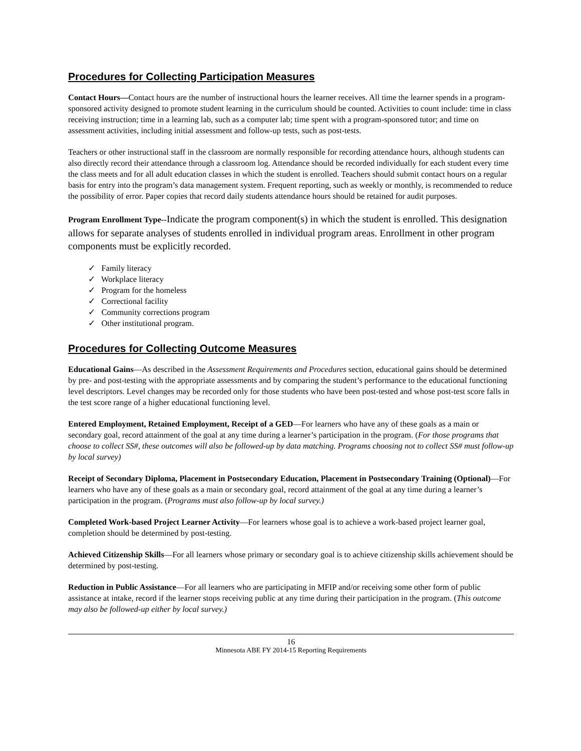Procedures for Collecting Participation Measures
Contact Hours—Contact hours are the number of instructional hours the learner receives. All time the learner spends in a program-sponsored activity designed to promote student learning in the curriculum should be counted. Activities to count include: time in class receiving instruction; time in a learning lab, such as a computer lab; time spent with a program-sponsored tutor; and time on assessment activities, including initial assessment and follow-up tests, such as post-tests.
Teachers or other instructional staff in the classroom are normally responsible for recording attendance hours, although students can also directly record their attendance through a classroom log. Attendance should be recorded individually for each student every time the class meets and for all adult education classes in which the student is enrolled. Teachers should submit contact hours on a regular basis for entry into the program’s data management system. Frequent reporting, such as weekly or monthly, is recommended to reduce the possibility of error. Paper copies that record daily students attendance hours should be retained for audit purposes.
Program Enrollment Type--Indicate the program component(s) in which the student is enrolled. This designation allows for separate analyses of students enrolled in individual program areas. Enrollment in other program components must be explicitly recorded.
✓ Family literacy
✓ Workplace literacy
✓ Program for the homeless
✓ Correctional facility
✓ Community corrections program
✓ Other institutional program.
Procedures for Collecting Outcome Measures
Educational Gains—As described in the Assessment Requirements and Procedures section, educational gains should be determined by pre- and post-testing with the appropriate assessments and by comparing the student’s performance to the educational functioning level descriptors. Level changes may be recorded only for those students who have been post-tested and whose post-test score falls in the test score range of a higher educational functioning level.
Entered Employment, Retained Employment, Receipt of a GED—For learners who have any of these goals as a main or secondary goal, record attainment of the goal at any time during a learner’s participation in the program. (For those programs that choose to collect SS#, these outcomes will also be followed-up by data matching. Programs choosing not to collect SS# must follow-up by local survey)
Receipt of Secondary Diploma, Placement in Postsecondary Education, Placement in Postsecondary Training (Optional)—For learners who have any of these goals as a main or secondary goal, record attainment of the goal at any time during a learner’s participation in the program. (Programs must also follow-up by local survey.)
Completed Work-based Project Learner Activity—For learners whose goal is to achieve a work-based project learner goal, completion should be determined by post-testing.
Achieved Citizenship Skills—For all learners whose primary or secondary goal is to achieve citizenship skills achievement should be determined by post-testing.
Reduction in Public Assistance—For all learners who are participating in MFIP and/or receiving some other form of public assistance at intake, record if the learner stops receiving public at any time during their participation in the program. (This outcome may also be followed-up either by local survey.)
16
Minnesota ABE FY 2014-15 Reporting Requirements